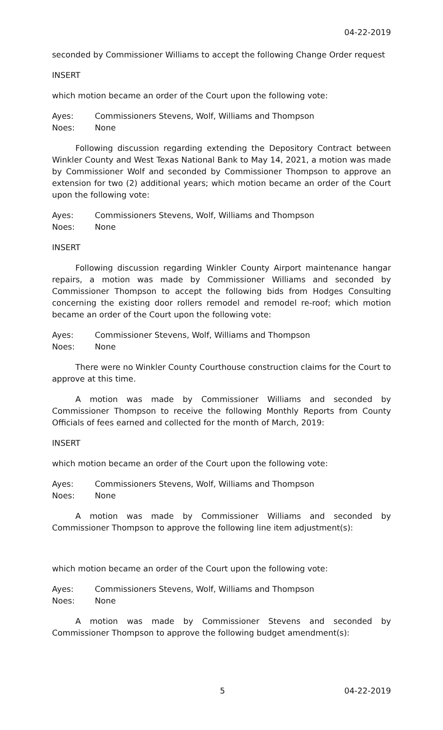04-22-2019
seconded by Commissioner Williams to accept the following Change Order request
INSERT
which motion became an order of the Court upon the following vote:
Ayes: Commissioners Stevens, Wolf, Williams and Thompson
Noes: None
Following discussion regarding extending the Depository Contract between Winkler County and West Texas National Bank to May 14, 2021, a motion was made by Commissioner Wolf and seconded by Commissioner Thompson to approve an extension for two (2) additional years; which motion became an order of the Court upon the following vote:
Ayes: Commissioners Stevens, Wolf, Williams and Thompson
Noes: None
INSERT
Following discussion regarding Winkler County Airport maintenance hangar repairs, a motion was made by Commissioner Williams and seconded by Commissioner Thompson to accept the following bids from Hodges Consulting concerning the existing door rollers remodel and remodel re-roof; which motion became an order of the Court upon the following vote:
Ayes: Commissioner Stevens, Wolf, Williams and Thompson
Noes: None
There were no Winkler County Courthouse construction claims for the Court to approve at this time.
A motion was made by Commissioner Williams and seconded by Commissioner Thompson to receive the following Monthly Reports from County Officials of fees earned and collected for the month of March, 2019:
INSERT
which motion became an order of the Court upon the following vote:
Ayes: Commissioners Stevens, Wolf, Williams and Thompson
Noes: None
A motion was made by Commissioner Williams and seconded by Commissioner Thompson to approve the following line item adjustment(s):
which motion became an order of the Court upon the following vote:
Ayes: Commissioners Stevens, Wolf, Williams and Thompson
Noes: None
A motion was made by Commissioner Stevens and seconded by Commissioner Thompson to approve the following budget amendment(s):
5 04-22-2019